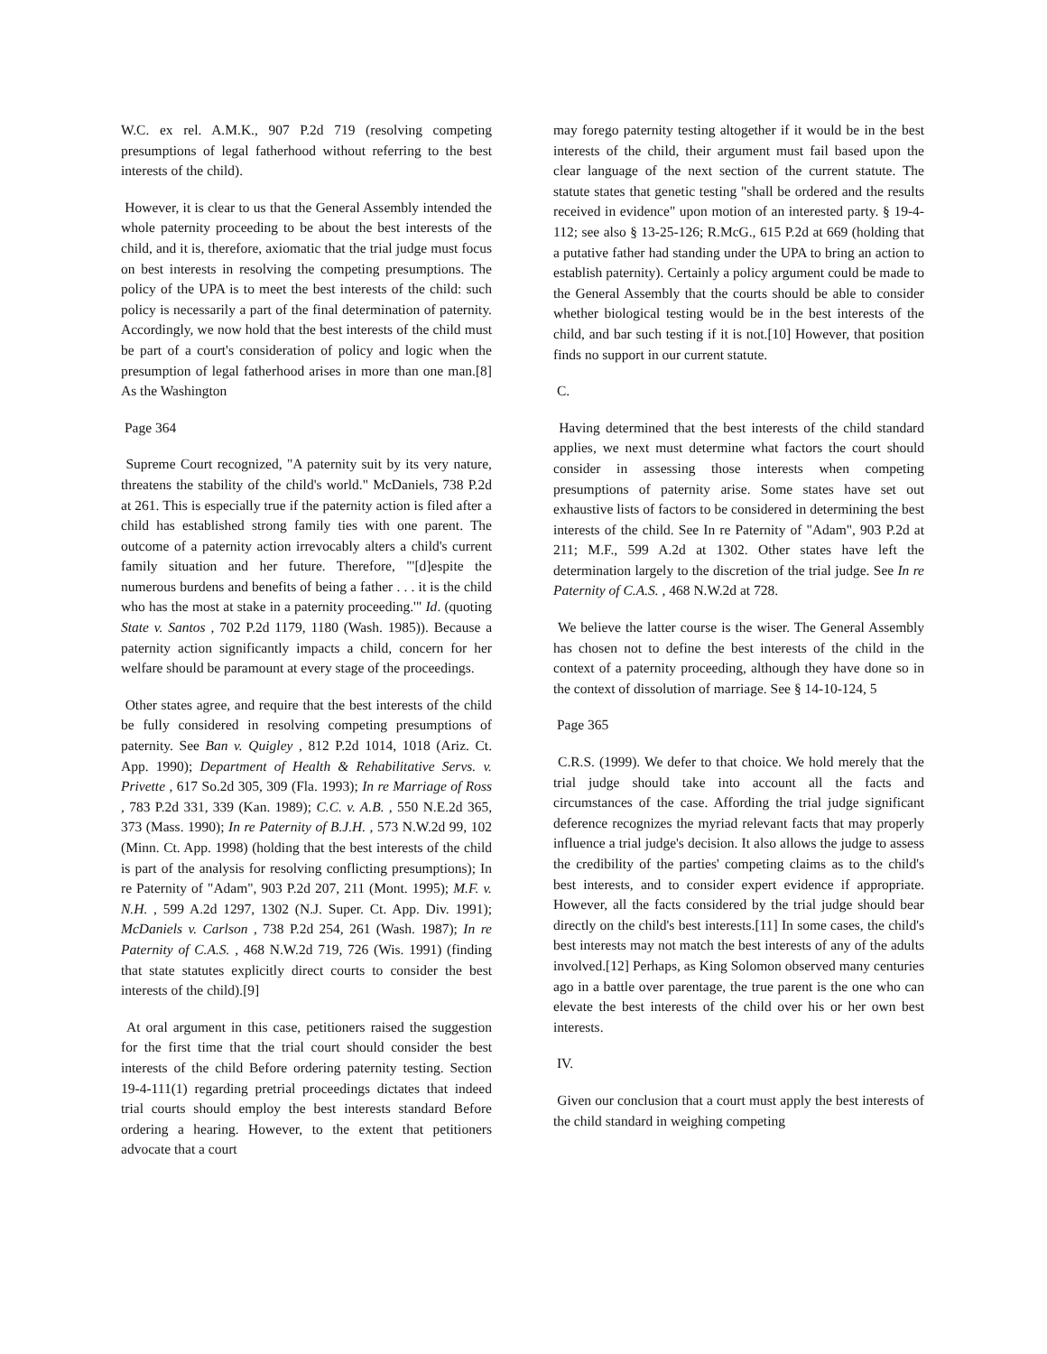W.C. ex rel. A.M.K., 907 P.2d 719 (resolving competing presumptions of legal fatherhood without referring to the best interests of the child).
However, it is clear to us that the General Assembly intended the whole paternity proceeding to be about the best interests of the child, and it is, therefore, axiomatic that the trial judge must focus on best interests in resolving the competing presumptions. The policy of the UPA is to meet the best interests of the child: such policy is necessarily a part of the final determination of paternity. Accordingly, we now hold that the best interests of the child must be part of a court's consideration of policy and logic when the presumption of legal fatherhood arises in more than one man.[8] As the Washington
Page 364
Supreme Court recognized, "A paternity suit by its very nature, threatens the stability of the child's world." McDaniels, 738 P.2d at 261. This is especially true if the paternity action is filed after a child has established strong family ties with one parent. The outcome of a paternity action irrevocably alters a child's current family situation and her future. Therefore, "'[d]espite the numerous burdens and benefits of being a father . . . it is the child who has the most at stake in a paternity proceeding.'" Id. (quoting State v. Santos , 702 P.2d 1179, 1180 (Wash. 1985)). Because a paternity action significantly impacts a child, concern for her welfare should be paramount at every stage of the proceedings.
Other states agree, and require that the best interests of the child be fully considered in resolving competing presumptions of paternity. See Ban v. Quigley , 812 P.2d 1014, 1018 (Ariz. Ct. App. 1990); Department of Health & Rehabilitative Servs. v. Privette , 617 So.2d 305, 309 (Fla. 1993); In re Marriage of Ross , 783 P.2d 331, 339 (Kan. 1989); C.C. v. A.B. , 550 N.E.2d 365, 373 (Mass. 1990); In re Paternity of B.J.H. , 573 N.W.2d 99, 102 (Minn. Ct. App. 1998) (holding that the best interests of the child is part of the analysis for resolving conflicting presumptions); In re Paternity of "Adam", 903 P.2d 207, 211 (Mont. 1995); M.F. v. N.H. , 599 A.2d 1297, 1302 (N.J. Super. Ct. App. Div. 1991); McDaniels v. Carlson , 738 P.2d 254, 261 (Wash. 1987); In re Paternity of C.A.S. , 468 N.W.2d 719, 726 (Wis. 1991) (finding that state statutes explicitly direct courts to consider the best interests of the child).[9]
At oral argument in this case, petitioners raised the suggestion for the first time that the trial court should consider the best interests of the child Before ordering paternity testing. Section 19-4-111(1) regarding pretrial proceedings dictates that indeed trial courts should employ the best interests standard Before ordering a hearing. However, to the extent that petitioners advocate that a court
may forego paternity testing altogether if it would be in the best interests of the child, their argument must fail based upon the clear language of the next section of the current statute. The statute states that genetic testing "shall be ordered and the results received in evidence" upon motion of an interested party. § 19-4-112; see also § 13-25-126; R.McG., 615 P.2d at 669 (holding that a putative father had standing under the UPA to bring an action to establish paternity). Certainly a policy argument could be made to the General Assembly that the courts should be able to consider whether biological testing would be in the best interests of the child, and bar such testing if it is not.[10] However, that position finds no support in our current statute.
C.
Having determined that the best interests of the child standard applies, we next must determine what factors the court should consider in assessing those interests when competing presumptions of paternity arise. Some states have set out exhaustive lists of factors to be considered in determining the best interests of the child. See In re Paternity of "Adam", 903 P.2d at 211; M.F., 599 A.2d at 1302. Other states have left the determination largely to the discretion of the trial judge. See In re Paternity of C.A.S. , 468 N.W.2d at 728.
We believe the latter course is the wiser. The General Assembly has chosen not to define the best interests of the child in the context of a paternity proceeding, although they have done so in the context of dissolution of marriage. See § 14-10-124, 5
Page 365
C.R.S. (1999). We defer to that choice. We hold merely that the trial judge should take into account all the facts and circumstances of the case. Affording the trial judge significant deference recognizes the myriad relevant facts that may properly influence a trial judge's decision. It also allows the judge to assess the credibility of the parties' competing claims as to the child's best interests, and to consider expert evidence if appropriate. However, all the facts considered by the trial judge should bear directly on the child's best interests.[11] In some cases, the child's best interests may not match the best interests of any of the adults involved.[12] Perhaps, as King Solomon observed many centuries ago in a battle over parentage, the true parent is the one who can elevate the best interests of the child over his or her own best interests.
IV.
Given our conclusion that a court must apply the best interests of the child standard in weighing competing